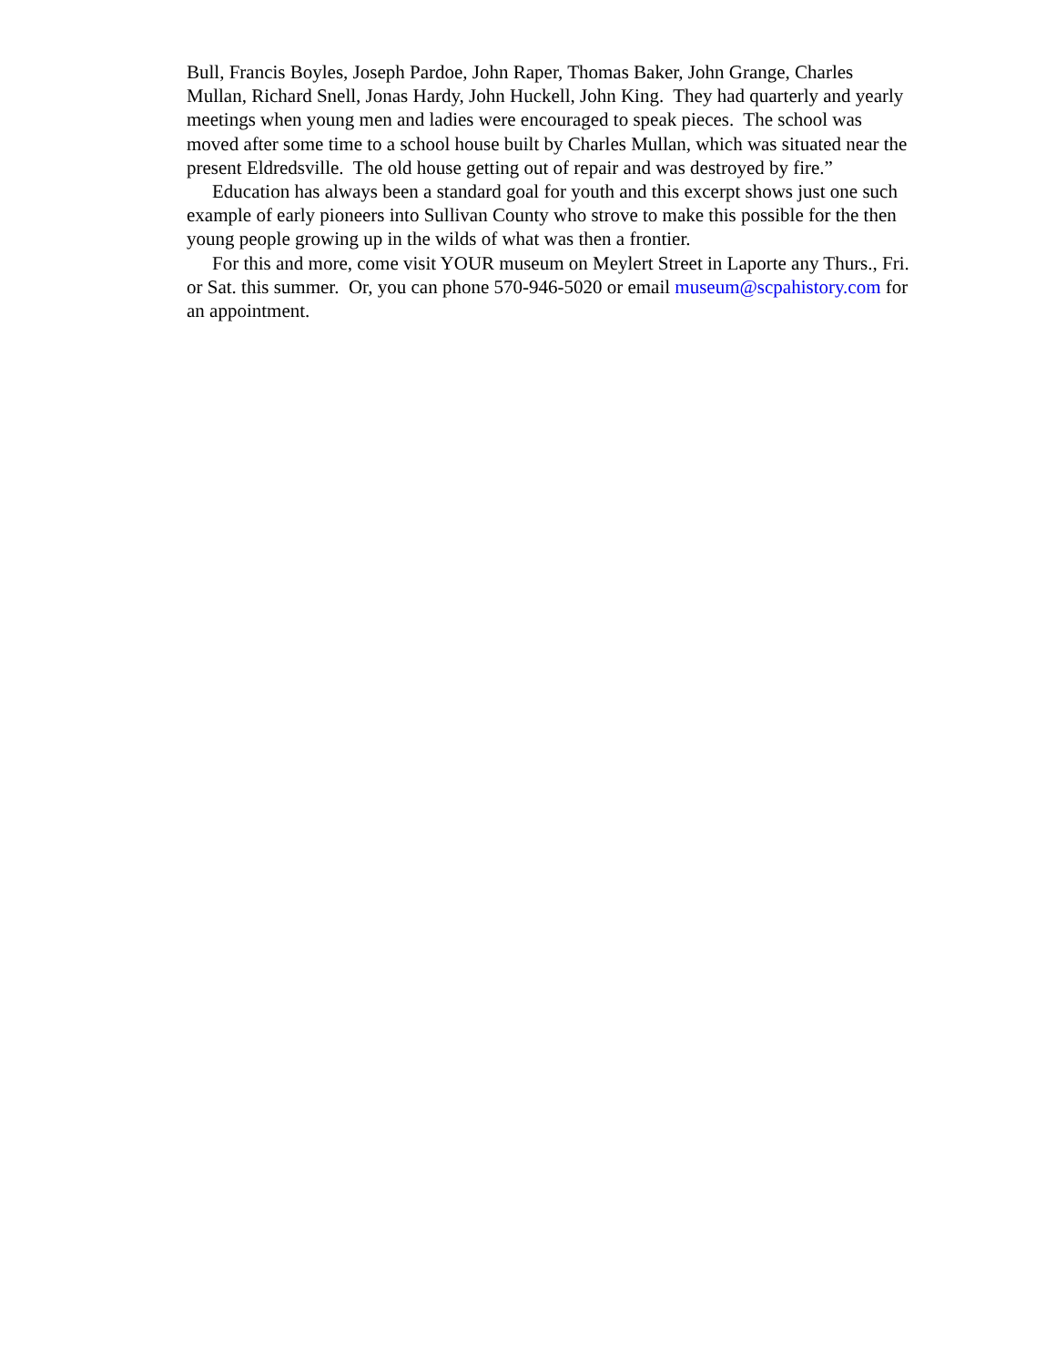Bull, Francis Boyles, Joseph Pardoe, John Raper, Thomas Baker, John Grange, Charles Mullan, Richard Snell, Jonas Hardy, John Huckell, John King. They had quarterly and yearly meetings when young men and ladies were encouraged to speak pieces. The school was moved after some time to a school house built by Charles Mullan, which was situated near the present Eldredsville. The old house getting out of repair and was destroyed by fire.”
Education has always been a standard goal for youth and this excerpt shows just one such example of early pioneers into Sullivan County who strove to make this possible for the then young people growing up in the wilds of what was then a frontier.
For this and more, come visit YOUR museum on Meylert Street in Laporte any Thurs., Fri. or Sat. this summer. Or, you can phone 570-946-5020 or email museum@scpahistory.com for an appointment.